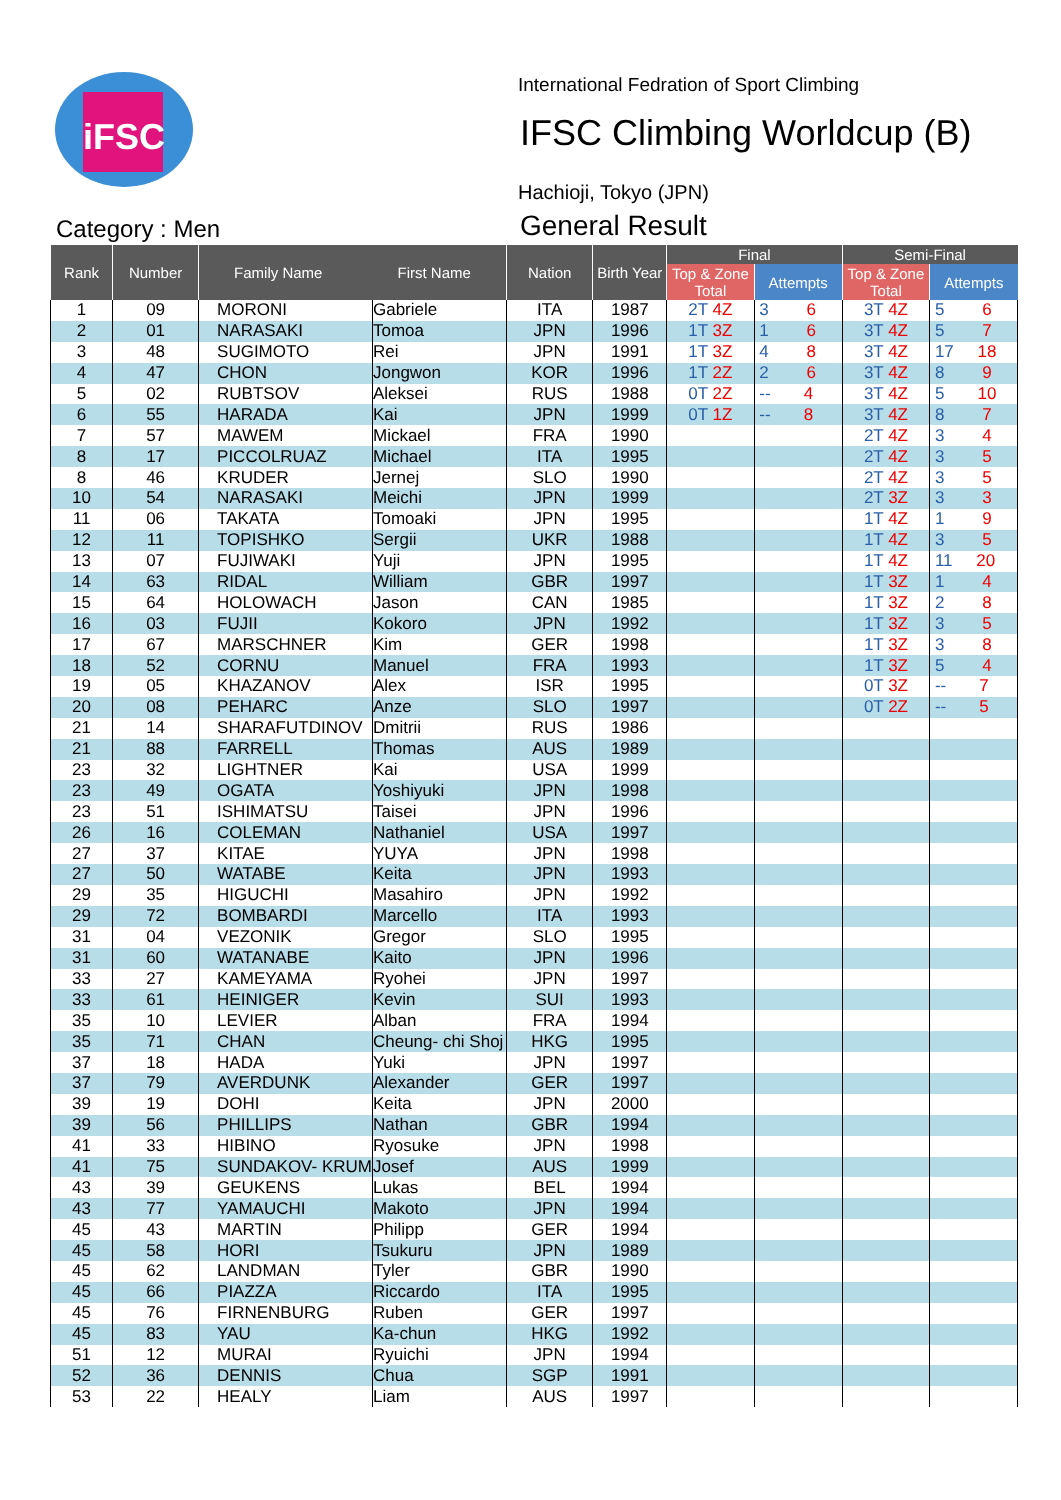iFSC
International Fedration of Sport Climbing
IFSC Climbing Worldcup (B)
Hachioji, Tokyo (JPN)
General Result
Category : Men
| Rank | Number | Family Name First Name | | Nation | Birth Year | Final | | Semi-Final | |
| --- | --- | --- | --- | --- | --- | --- | --- | --- | --- |
| | | | | | | Top & Zone Total | Attempts | Top & Zone Total | Attempts |
| 1 | 09 | MORONI | Gabriele | ITA | 1987 | 2T 4Z | 3 6 | 3T 4Z | 5 6 |
| 2 | 01 | NARASAKI | Tomoa | JPN | 1996 | 1T 3Z | 1 6 | 3T 4Z | 5 7 |
| 3 | 48 | SUGIMOTO | Rei | JPN | 1991 | 1T 3Z | 4 8 | 3T 4Z | 17 18 |
| 4 | 47 | CHON | Jongwon | KOR | 1996 | 1T 2Z | 2 6 | 3T 4Z | 8 9 |
| 5 | 02 | RUBTSOV | Aleksei | RUS | 1988 | 0T 2Z | -- 4 | 3T 4Z | 5 10 |
| 6 | 55 | HARADA | Kai | JPN | 1999 | 0T 1Z | -- 8 | 3T 4Z | 8 7 |
| 7 | 57 | MAWEM | Mickael | FRA | 1990 | | | 2T 4Z | 3 4 |
| 8 | 17 | PICCOLRUAZ | Michael | ITA | 1995 | | | 2T 4Z | 3 5 |
| 8 | 46 | KRUDER | Jernej | SLO | 1990 | | | 2T 4Z | 3 5 |
| 10 | 54 | NARASAKI | Meichi | JPN | 1999 | | | 2T 3Z | 3 3 |
| 11 | 06 | TAKATA | Tomoaki | JPN | 1995 | | | 1T 4Z | 1 9 |
| 12 | 11 | TOPISHKO | Sergii | UKR | 1988 | | | 1T 4Z | 3 5 |
| 13 | 07 | FUJIWAKI | Yuji | JPN | 1995 | | | 1T 4Z | 11 20 |
| 14 | 63 | RIDAL | William | GBR | 1997 | | | 1T 3Z | 1 4 |
| 15 | 64 | HOLOWACH | Jason | CAN | 1985 | | | 1T 3Z | 2 8 |
| 16 | 03 | FUJII | Kokoro | JPN | 1992 | | | 1T 3Z | 3 5 |
| 17 | 67 | MARSCHNER | Kim | GER | 1998 | | | 1T 3Z | 3 8 |
| 18 | 52 | CORNU | Manuel | FRA | 1993 | | | 1T 3Z | 5 4 |
| 19 | 05 | KHAZANOV | Alex | ISR | 1995 | | | 0T 3Z | -- 7 |
| 20 | 08 | PEHARC | Anze | SLO | 1997 | | | 0T 2Z | -- 5 |
| 21 | 14 | SHARAFUTDINOV | Dmitrii | RUS | 1986 | | | | |
| 21 | 88 | FARRELL | Thomas | AUS | 1989 | | | | |
| 23 | 32 | LIGHTNER | Kai | USA | 1999 | | | | |
| 23 | 49 | OGATA | Yoshiyuki | JPN | 1998 | | | | |
| 23 | 51 | ISHIMATSU | Taisei | JPN | 1996 | | | | |
| 26 | 16 | COLEMAN | Nathaniel | USA | 1997 | | | | |
| 27 | 37 | KITAE | YUYA | JPN | 1998 | | | | |
| 27 | 50 | WATABE | Keita | JPN | 1993 | | | | |
| 29 | 35 | HIGUCHI | Masahiro | JPN | 1992 | | | | |
| 29 | 72 | BOMBARDI | Marcello | ITA | 1993 | | | | |
| 31 | 04 | VEZONIK | Gregor | SLO | 1995 | | | | |
| 31 | 60 | WATANABE | Kaito | JPN | 1996 | | | | |
| 33 | 27 | KAMEYAMA | Ryohei | JPN | 1997 | | | | |
| 33 | 61 | HEINIGER | Kevin | SUI | 1993 | | | | |
| 35 | 10 | LEVIER | Alban | FRA | 1994 | | | | |
| 35 | 71 | CHAN | Cheung- chi Shoj | HKG | 1995 | | | | |
| 37 | 18 | HADA | Yuki | JPN | 1997 | | | | |
| 37 | 79 | AVERDUNK | Alexander | GER | 1997 | | | | |
| 39 | 19 | DOHI | Keita | JPN | 2000 | | | | |
| 39 | 56 | PHILLIPS | Nathan | GBR | 1994 | | | | |
| 41 | 33 | HIBINO | Ryosuke | JPN | 1998 | | | | |
| 41 | 75 | SUNDAKOV- KRUM | Josef | AUS | 1999 | | | | |
| 43 | 39 | GEUKENS | Lukas | BEL | 1994 | | | | |
| 43 | 77 | YAMAUCHI | Makoto | JPN | 1994 | | | | |
| 45 | 43 | MARTIN | Philipp | GER | 1994 | | | | |
| 45 | 58 | HORI | Tsukuru | JPN | 1989 | | | | |
| 45 | 62 | LANDMAN | Tyler | GBR | 1990 | | | | |
| 45 | 66 | PIAZZA | Riccardo | ITA | 1995 | | | | |
| 45 | 76 | FIRNENBURG | Ruben | GER | 1997 | | | | |
| 45 | 83 | YAU | Ka-chun | HKG | 1992 | | | | |
| 51 | 12 | MURAI | Ryuichi | JPN | 1994 | | | | |
| 52 | 36 | DENNIS | Chua | SGP | 1991 | | | | |
| 53 | 22 | HEALY | Liam | AUS | 1997 | | | | |